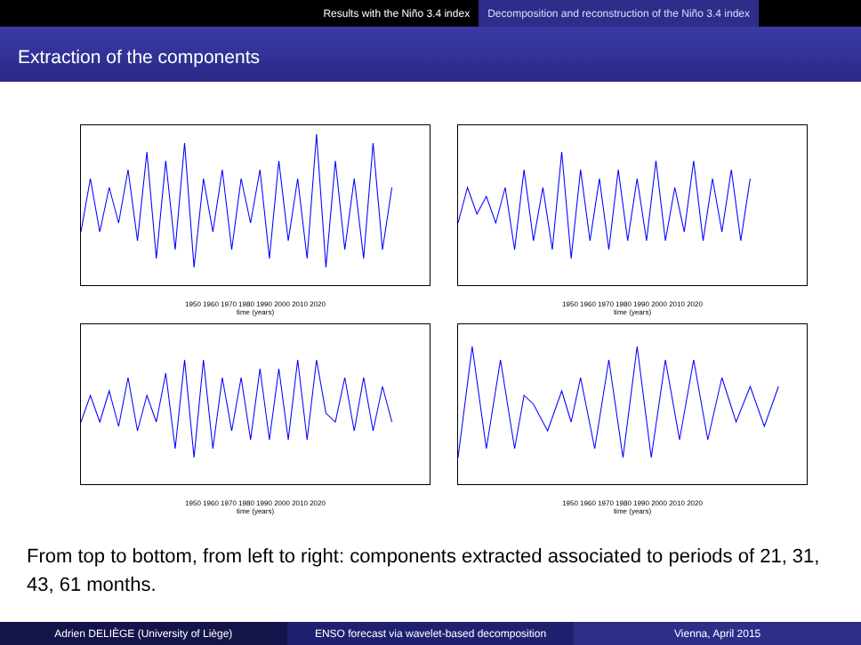Results with the Niño 3.4 index Decomposition and reconstruction of the Niño 3.4 index
Extraction of the components
1950 1960 1970 1980 1990 2000 2010 2020
time (years)
1950 1960 1970 1980 1990 2000 2010 2020
time (years)
1950 1960 1970 1980 1990 2000 2010 2020
time (years)
1950 1960 1970 1980 1990 2000 2010 2020
time (years)
From top to bottom, from left to right: components extracted associated to periods of 21, 31, 43, 61 months.
Adrien DELIÈGE (University of Liège)
ENSO forecast via wavelet-based decomposition
Vienna, April 2015